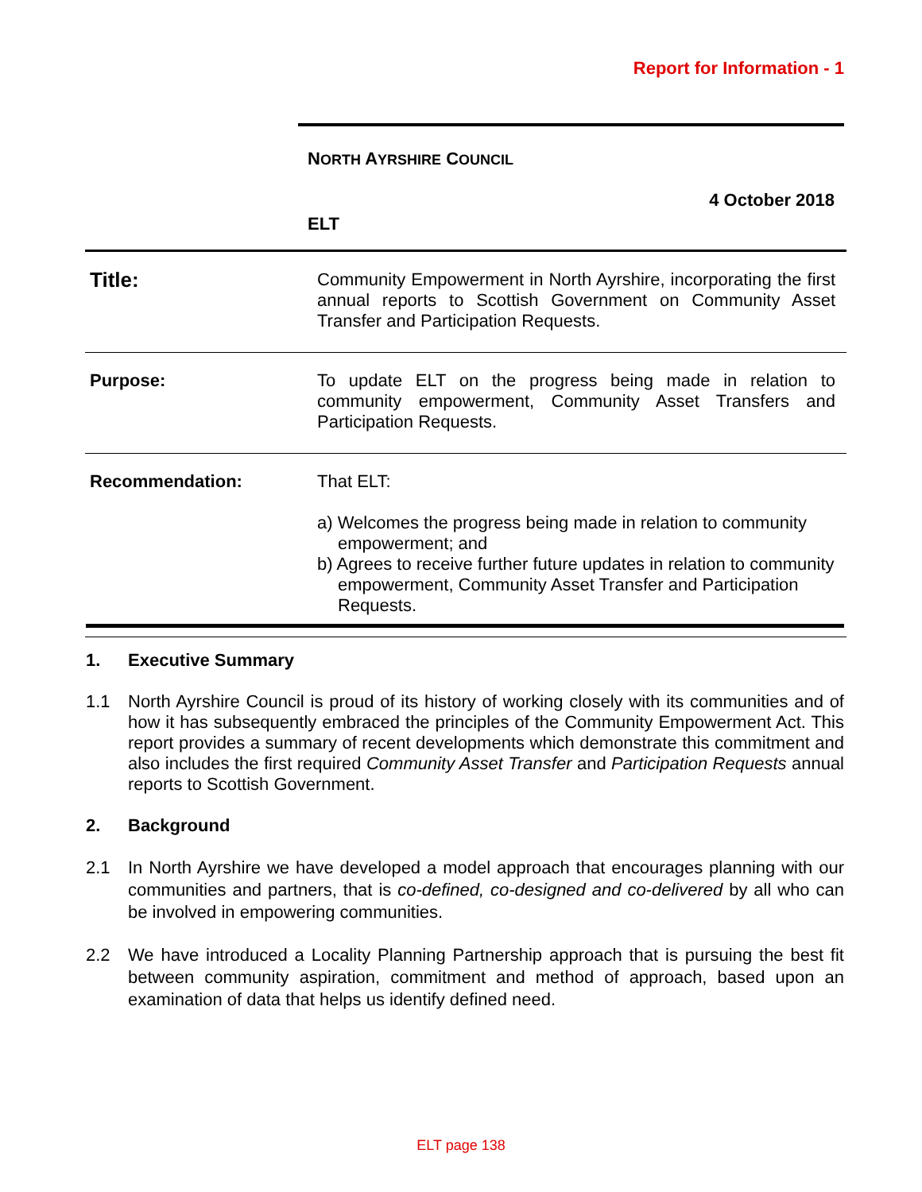Report for Information - 1
NORTH AYRSHIRE COUNCIL
4 October 2018
ELT
| Title: | Community Empowerment in North Ayrshire, incorporating the first annual reports to Scottish Government on Community Asset Transfer and Participation Requests. |
| Purpose: | To update ELT on the progress being made in relation to community empowerment, Community Asset Transfers and Participation Requests. |
| Recommendation: | That ELT: a) Welcomes the progress being made in relation to community empowerment; and b) Agrees to receive further future updates in relation to community empowerment, Community Asset Transfer and Participation Requests. |
1. Executive Summary
1.1 North Ayrshire Council is proud of its history of working closely with its communities and of how it has subsequently embraced the principles of the Community Empowerment Act. This report provides a summary of recent developments which demonstrate this commitment and also includes the first required Community Asset Transfer and Participation Requests annual reports to Scottish Government.
2. Background
2.1 In North Ayrshire we have developed a model approach that encourages planning with our communities and partners, that is co-defined, co-designed and co-delivered by all who can be involved in empowering communities.
2.2 We have introduced a Locality Planning Partnership approach that is pursuing the best fit between community aspiration, commitment and method of approach, based upon an examination of data that helps us identify defined need.
ELT page 138